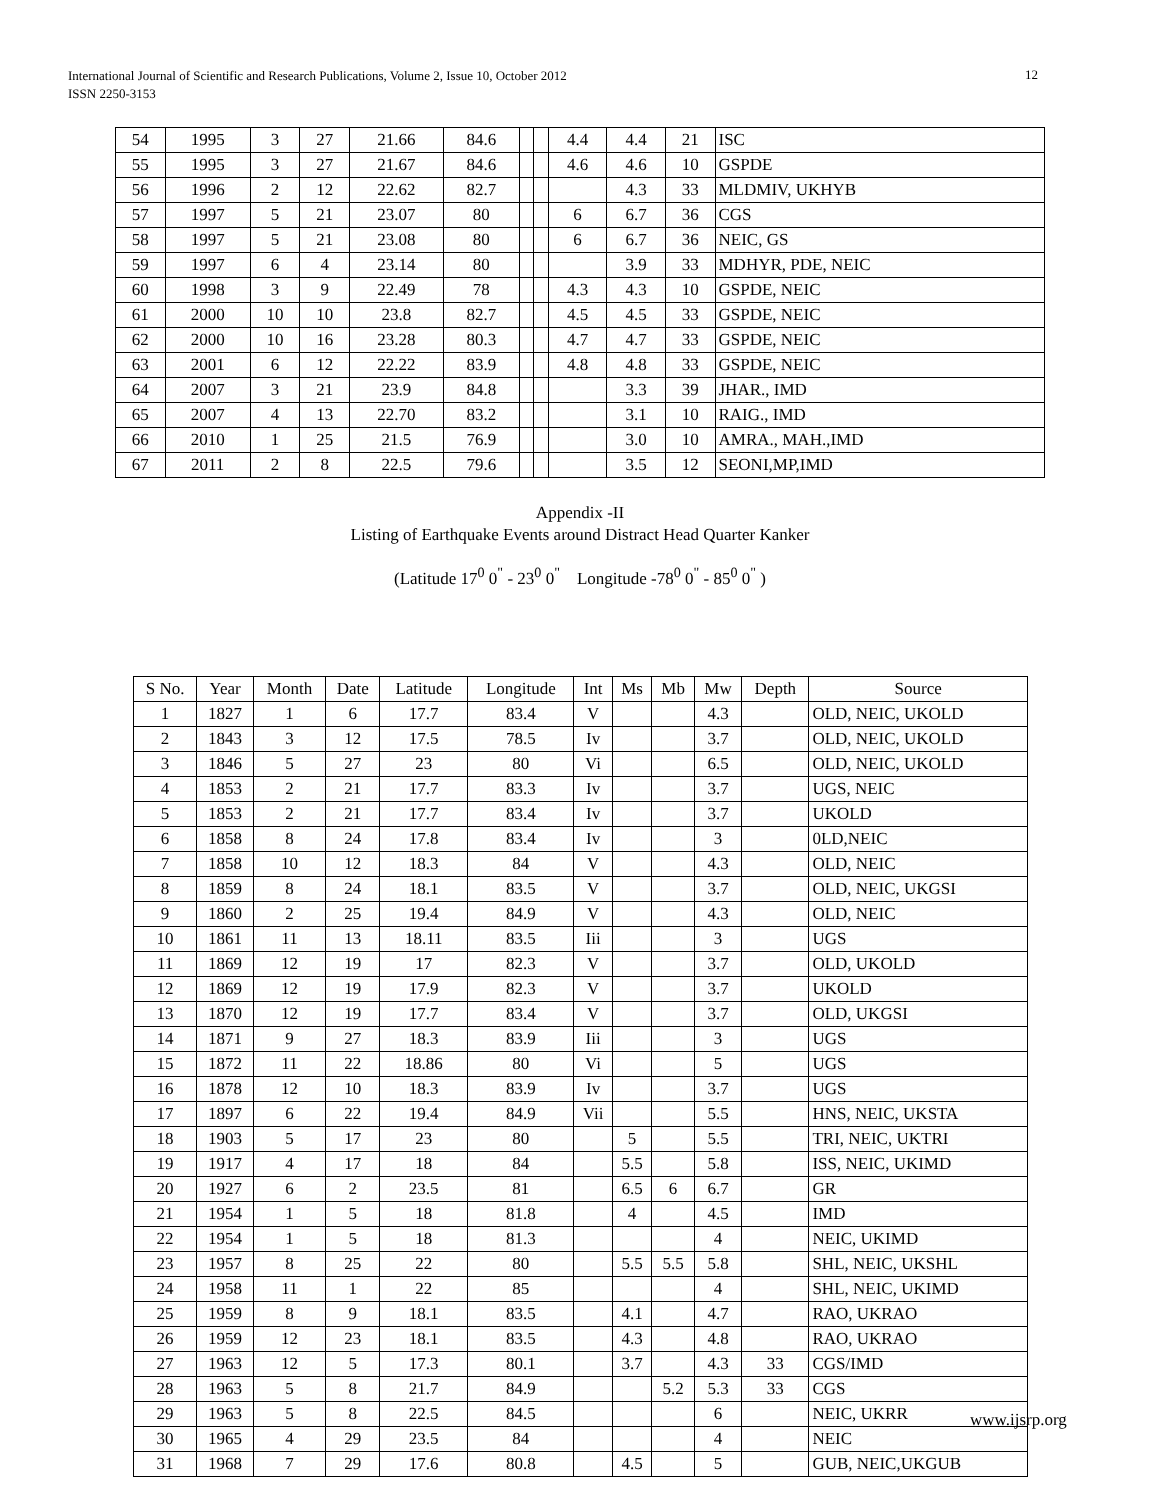International Journal of Scientific and Research Publications, Volume 2, Issue 10, October 2012
ISSN 2250-3153
12
| 54 | 1995 | 3 | 27 | 21.66 | 84.6 | | | 4.4 | 4.4 | 21 | ISC |
| 55 | 1995 | 3 | 27 | 21.67 | 84.6 | | | 4.6 | 4.6 | 10 | GSPDE |
| 56 | 1996 | 2 | 12 | 22.62 | 82.7 | | | | 4.3 | 33 | MLDMIV, UKHYB |
| 57 | 1997 | 5 | 21 | 23.07 | 80 | | | 6 | 6.7 | 36 | CGS |
| 58 | 1997 | 5 | 21 | 23.08 | 80 | | | 6 | 6.7 | 36 | NEIC, GS |
| 59 | 1997 | 6 | 4 | 23.14 | 80 | | | | 3.9 | 33 | MDHYR, PDE, NEIC |
| 60 | 1998 | 3 | 9 | 22.49 | 78 | | | 4.3 | 4.3 | 10 | GSPDE, NEIC |
| 61 | 2000 | 10 | 10 | 23.8 | 82.7 | | | 4.5 | 4.5 | 33 | GSPDE, NEIC |
| 62 | 2000 | 10 | 16 | 23.28 | 80.3 | | | 4.7 | 4.7 | 33 | GSPDE, NEIC |
| 63 | 2001 | 6 | 12 | 22.22 | 83.9 | | | 4.8 | 4.8 | 33 | GSPDE, NEIC |
| 64 | 2007 | 3 | 21 | 23.9 | 84.8 | | | | 3.3 | 39 | JHAR., IMD |
| 65 | 2007 | 4 | 13 | 22.70 | 83.2 | | | | 3.1 | 10 | RAIG., IMD |
| 66 | 2010 | 1 | 25 | 21.5 | 76.9 | | | | 3.0 | 10 | AMRA., MAH.,IMD |
| 67 | 2011 | 2 | 8 | 22.5 | 79.6 | | | | 3.5 | 12 | SEONI,MP,IMD |
Appendix -II
Listing of Earthquake Events around Distract Head Quarter Kanker
(Latitude 17<sup>0</sup> 0<sup>"</sup> - 23<sup>0</sup> 0<sup>"</sup> Longitude -78<sup>0</sup> 0<sup>"</sup> - 85<sup>0</sup> 0<sup>"</sup> )
| S No. | Year | Month | Date | Latitude | Longitude | Int | Ms | Mb | Mw | Depth | Source |
| --- | --- | --- | --- | --- | --- | --- | --- | --- | --- | --- | --- |
| 1 | 1827 | 1 | 6 | 17.7 | 83.4 | V | | | 4.3 | | OLD, NEIC, UKOLD |
| 2 | 1843 | 3 | 12 | 17.5 | 78.5 | Iv | | | 3.7 | | OLD, NEIC, UKOLD |
| 3 | 1846 | 5 | 27 | 23 | 80 | Vi | | | 6.5 | | OLD, NEIC, UKOLD |
| 4 | 1853 | 2 | 21 | 17.7 | 83.3 | Iv | | | 3.7 | | UGS, NEIC |
| 5 | 1853 | 2 | 21 | 17.7 | 83.4 | Iv | | | 3.7 | | UKOLD |
| 6 | 1858 | 8 | 24 | 17.8 | 83.4 | Iv | | | 3 | | 0LD,NEIC |
| 7 | 1858 | 10 | 12 | 18.3 | 84 | V | | | 4.3 | | OLD, NEIC |
| 8 | 1859 | 8 | 24 | 18.1 | 83.5 | V | | | 3.7 | | OLD, NEIC, UKGSI |
| 9 | 1860 | 2 | 25 | 19.4 | 84.9 | V | | | 4.3 | | OLD, NEIC |
| 10 | 1861 | 11 | 13 | 18.11 | 83.5 | Iii | | | 3 | | UGS |
| 11 | 1869 | 12 | 19 | 17 | 82.3 | V | | | 3.7 | | OLD, UKOLD |
| 12 | 1869 | 12 | 19 | 17.9 | 82.3 | V | | | 3.7 | | UKOLD |
| 13 | 1870 | 12 | 19 | 17.7 | 83.4 | V | | | 3.7 | | OLD, UKGSI |
| 14 | 1871 | 9 | 27 | 18.3 | 83.9 | Iii | | | 3 | | UGS |
| 15 | 1872 | 11 | 22 | 18.86 | 80 | Vi | | | 5 | | UGS |
| 16 | 1878 | 12 | 10 | 18.3 | 83.9 | Iv | | | 3.7 | | UGS |
| 17 | 1897 | 6 | 22 | 19.4 | 84.9 | Vii | | | 5.5 | | HNS, NEIC, UKSTA |
| 18 | 1903 | 5 | 17 | 23 | 80 | | 5 | | 5.5 | | TRI, NEIC, UKTRI |
| 19 | 1917 | 4 | 17 | 18 | 84 | | 5.5 | | 5.8 | | ISS, NEIC, UKIMD |
| 20 | 1927 | 6 | 2 | 23.5 | 81 | | 6.5 | 6 | 6.7 | | GR |
| 21 | 1954 | 1 | 5 | 18 | 81.8 | | 4 | | 4.5 | | IMD |
| 22 | 1954 | 1 | 5 | 18 | 81.3 | | | | 4 | | NEIC, UKIMD |
| 23 | 1957 | 8 | 25 | 22 | 80 | | 5.5 | 5.5 | 5.8 | | SHL, NEIC, UKSHL |
| 24 | 1958 | 11 | 1 | 22 | 85 | | | | 4 | | SHL, NEIC, UKIMD |
| 25 | 1959 | 8 | 9 | 18.1 | 83.5 | | 4.1 | | 4.7 | | RAO, UKRAO |
| 26 | 1959 | 12 | 23 | 18.1 | 83.5 | | 4.3 | | 4.8 | | RAO, UKRAO |
| 27 | 1963 | 12 | 5 | 17.3 | 80.1 | | 3.7 | | 4.3 | 33 | CGS/IMD |
| 28 | 1963 | 5 | 8 | 21.7 | 84.9 | | | 5.2 | 5.3 | 33 | CGS |
| 29 | 1963 | 5 | 8 | 22.5 | 84.5 | | | | 6 | | NEIC, UKRR |
| 30 | 1965 | 4 | 29 | 23.5 | 84 | | | | 4 | | NEIC |
| 31 | 1968 | 7 | 29 | 17.6 | 80.8 | | 4.5 | | 5 | | GUB, NEIC,UKGUB |
www.ijsrp.org